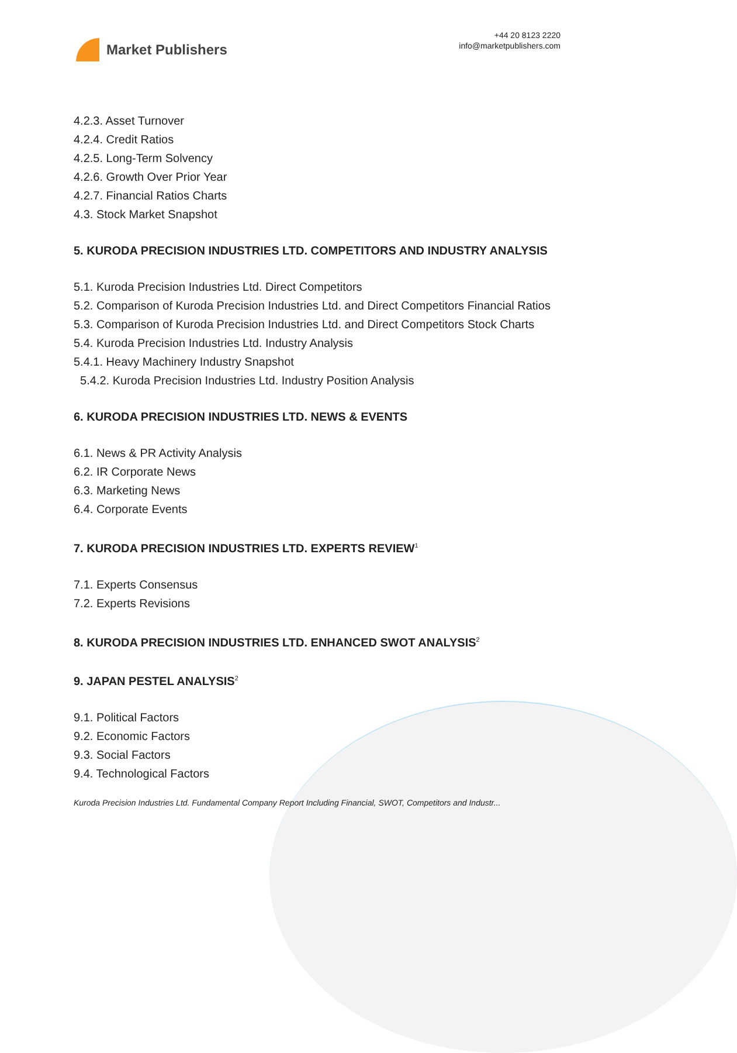Market Publishers
+44 20 8123 2220
info@marketpublishers.com
4.2.3. Asset Turnover
4.2.4. Credit Ratios
4.2.5. Long-Term Solvency
4.2.6. Growth Over Prior Year
4.2.7. Financial Ratios Charts
4.3. Stock Market Snapshot
5. KURODA PRECISION INDUSTRIES LTD. COMPETITORS AND INDUSTRY ANALYSIS
5.1. Kuroda Precision Industries Ltd. Direct Competitors
5.2. Comparison of Kuroda Precision Industries Ltd. and Direct Competitors Financial Ratios
5.3. Comparison of Kuroda Precision Industries Ltd. and Direct Competitors Stock Charts
5.4. Kuroda Precision Industries Ltd. Industry Analysis
5.4.1. Heavy Machinery Industry Snapshot
5.4.2. Kuroda Precision Industries Ltd. Industry Position Analysis
6. KURODA PRECISION INDUSTRIES LTD. NEWS & EVENTS
6.1. News & PR Activity Analysis
6.2. IR Corporate News
6.3. Marketing News
6.4. Corporate Events
7. KURODA PRECISION INDUSTRIES LTD. EXPERTS REVIEW<sup>1</sup>
7.1. Experts Consensus
7.2. Experts Revisions
8. KURODA PRECISION INDUSTRIES LTD. ENHANCED SWOT ANALYSIS<sup>2</sup>
9. JAPAN PESTEL ANALYSIS<sup>2</sup>
9.1. Political Factors
9.2. Economic Factors
9.3. Social Factors
9.4. Technological Factors
Kuroda Precision Industries Ltd. Fundamental Company Report Including Financial, SWOT, Competitors and Industr...